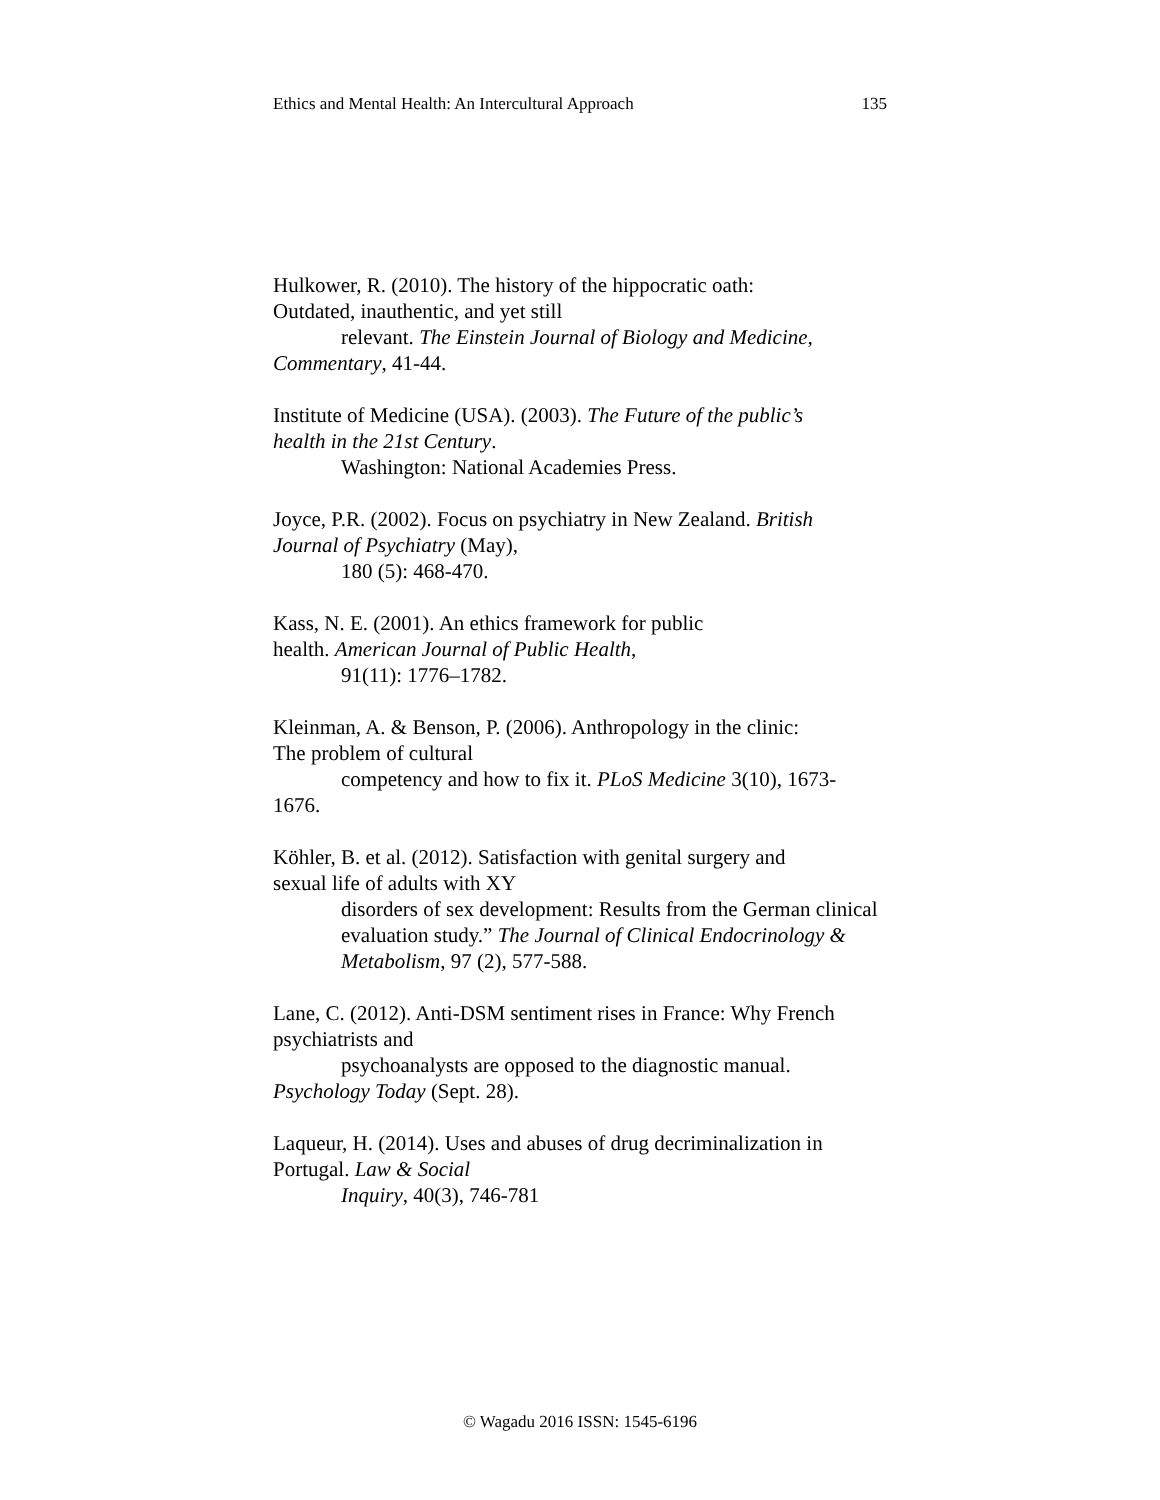Ethics and Mental Health: An Intercultural Approach 135
Hulkower, R. (2010). The history of the hippocratic oath:
Outdated, inauthentic, and yet still
relevant. The Einstein Journal of Biology and Medicine,
Commentary, 41-44.
Institute of Medicine (USA). (2003). The Future of the public’s
health in the 21st Century.
Washington: National Academies Press.
Joyce, P.R. (2002). Focus on psychiatry in New Zealand. British
Journal of Psychiatry (May),
180 (5): 468-470.
Kass, N. E. (2001). An ethics framework for public
health. American Journal of Public Health,
91(11): 1776–1782.
Kleinman, A. & Benson, P. (2006). Anthropology in the clinic:
The problem of cultural
competency and how to fix it. PLoS Medicine 3(10), 1673-
1676.
Köhler, B. et al. (2012). Satisfaction with genital surgery and
sexual life of adults with XY
disorders of sex development: Results from the German clinical evaluation study.” The Journal of Clinical Endocrinology & Metabolism, 97 (2), 577-588.
Lane, C. (2012). Anti-DSM sentiment rises in France: Why French
psychiatrists and
psychoanalysts are opposed to the diagnostic manual.
Psychology Today (Sept. 28).
Laqueur, H. (2014). Uses and abuses of drug decriminalization in
Portugal. Law & Social
Inquiry, 40(3), 746-781
© Wagadu 2016 ISSN: 1545-6196